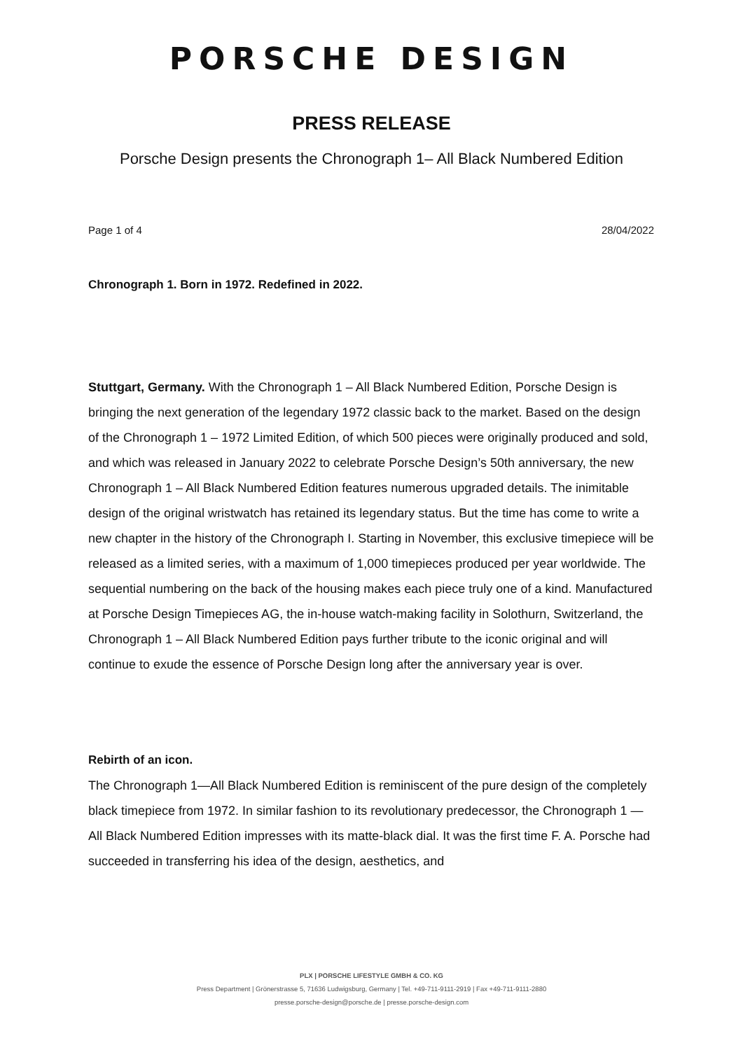PORSCHE DESIGN
PRESS RELEASE
Porsche Design presents the Chronograph 1– All Black Numbered Edition
Page 1 of 4 28/04/2022
Chronograph 1. Born in 1972. Redefined in 2022.
Stuttgart, Germany. With the Chronograph 1 – All Black Numbered Edition, Porsche Design is bringing the next generation of the legendary 1972 classic back to the market. Based on the design of the Chronograph 1 – 1972 Limited Edition, of which 500 pieces were originally produced and sold, and which was released in January 2022 to celebrate Porsche Design’s 50th anniversary, the new Chronograph 1 – All Black Numbered Edition features numerous upgraded details. The inimitable design of the original wristwatch has retained its legendary status. But the time has come to write a new chapter in the history of the Chronograph I. Starting in November, this exclusive timepiece will be released as a limited series, with a maximum of 1,000 timepieces produced per year worldwide. The sequential numbering on the back of the housing makes each piece truly one of a kind. Manufactured at Porsche Design Timepieces AG, the in-house watch-making facility in Solothurn, Switzerland, the Chronograph 1 – All Black Numbered Edition pays further tribute to the iconic original and will continue to exude the essence of Porsche Design long after the anniversary year is over.
Rebirth of an icon.
The Chronograph 1—All Black Numbered Edition is reminiscent of the pure design of the completely black timepiece from 1972. In similar fashion to its revolutionary predecessor, the Chronograph 1 — All Black Numbered Edition impresses with its matte-black dial. It was the first time F. A. Porsche had succeeded in transferring his idea of the design, aesthetics, and
PLX | PORSCHE LIFESTYLE GMBH & CO. KG
Press Department | Grönerstrasse 5, 71636 Ludwigsburg, Germany | Tel. +49-711-9111-2919 | Fax +49-711-9111-2880
presse.porsche-design@porsche.de | presse.porsche-design.com